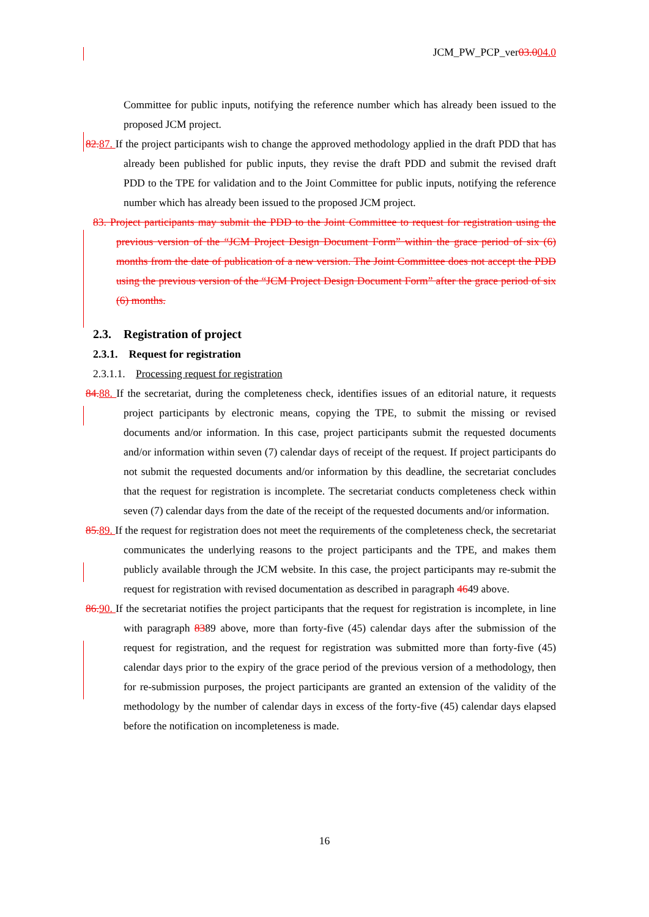JCM_PW_PCP_ver03.004.0
Committee for public inputs, notifying the reference number which has already been issued to the proposed JCM project.
82. 87. If the project participants wish to change the approved methodology applied in the draft PDD that has already been published for public inputs, they revise the draft PDD and submit the revised draft PDD to the TPE for validation and to the Joint Committee for public inputs, notifying the reference number which has already been issued to the proposed JCM project.
83. Project participants may submit the PDD to the Joint Committee to request for registration using the previous version of the “JCM Project Design Document Form” within the grace period of six (6) months from the date of publication of a new version. The Joint Committee does not accept the PDD using the previous version of the “JCM Project Design Document Form” after the grace period of six (6) months.
2.3. Registration of project
2.3.1. Request for registration
2.3.1.1. Processing request for registration
84. 88. If the secretariat, during the completeness check, identifies issues of an editorial nature, it requests project participants by electronic means, copying the TPE, to submit the missing or revised documents and/or information. In this case, project participants submit the requested documents and/or information within seven (7) calendar days of receipt of the request. If project participants do not submit the requested documents and/or information by this deadline, the secretariat concludes that the request for registration is incomplete. The secretariat conducts completeness check within seven (7) calendar days from the date of the receipt of the requested documents and/or information.
85. 89. If the request for registration does not meet the requirements of the completeness check, the secretariat communicates the underlying reasons to the project participants and the TPE, and makes them publicly available through the JCM website. In this case, the project participants may re-submit the request for registration with revised documentation as described in paragraph 4649 above.
86. 90. If the secretariat notifies the project participants that the request for registration is incomplete, in line with paragraph 8389 above, more than forty-five (45) calendar days after the submission of the request for registration, and the request for registration was submitted more than forty-five (45) calendar days prior to the expiry of the grace period of the previous version of a methodology, then for re-submission purposes, the project participants are granted an extension of the validity of the methodology by the number of calendar days in excess of the forty-five (45) calendar days elapsed before the notification on incompleteness is made.
16